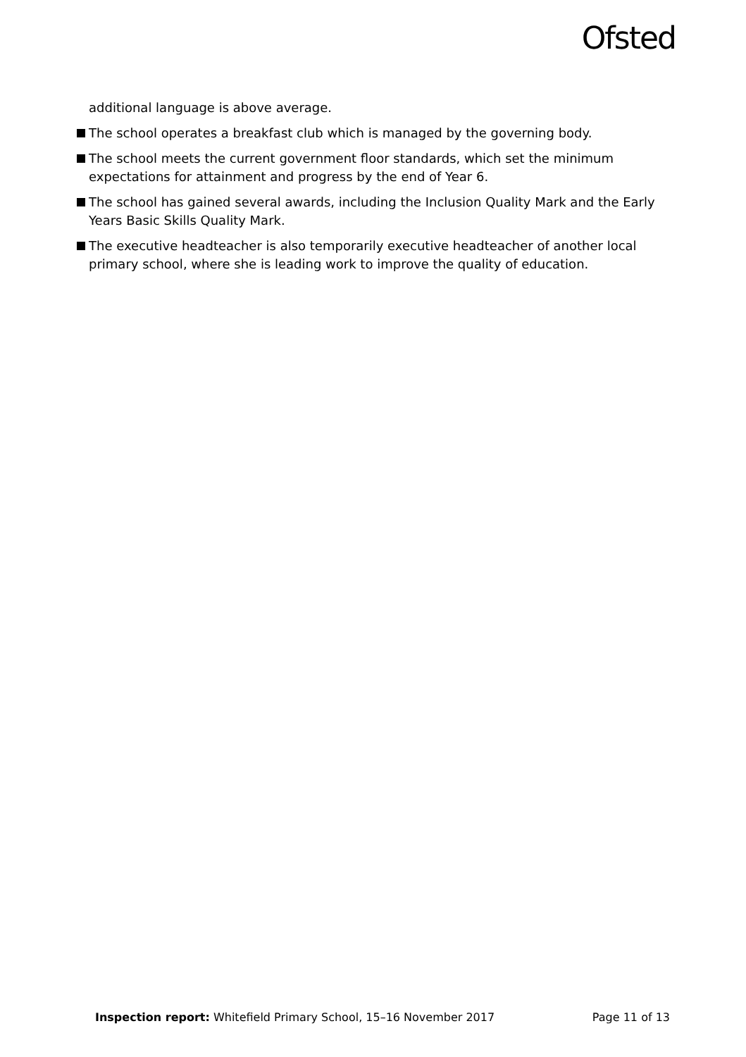Ofsted
additional language is above average.
The school operates a breakfast club which is managed by the governing body.
The school meets the current government floor standards, which set the minimum expectations for attainment and progress by the end of Year 6.
The school has gained several awards, including the Inclusion Quality Mark and the Early Years Basic Skills Quality Mark.
The executive headteacher is also temporarily executive headteacher of another local primary school, where she is leading work to improve the quality of education.
Inspection report: Whitefield Primary School, 15–16 November 2017 Page 11 of 13